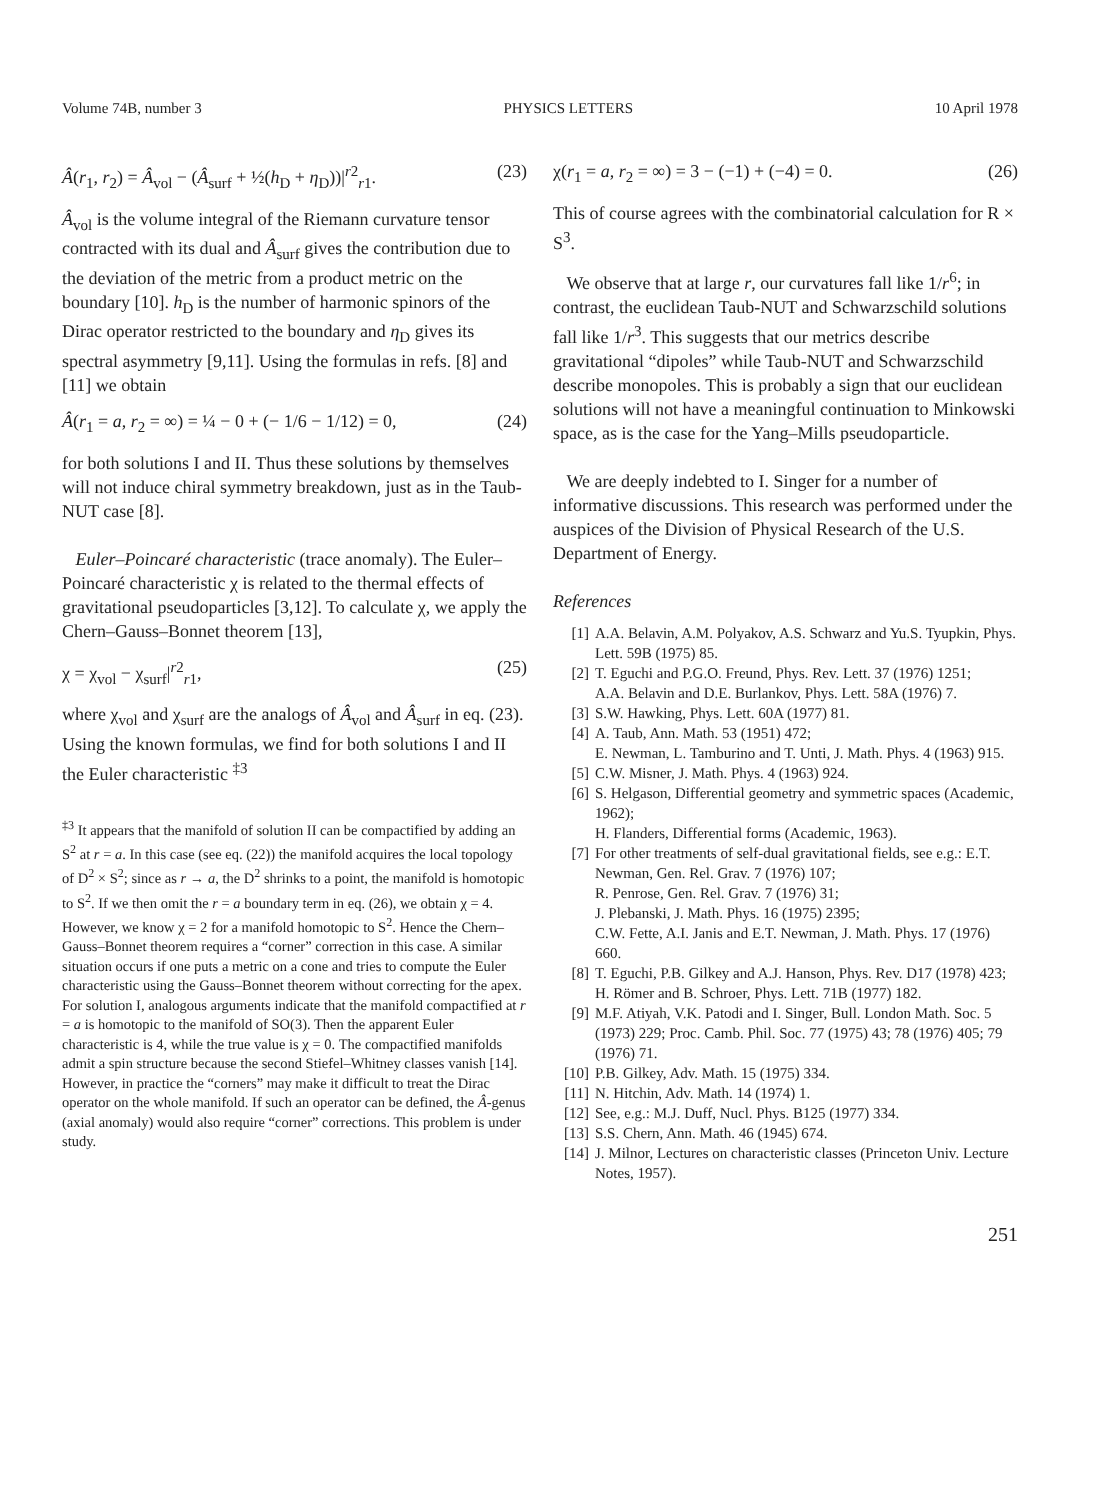Volume 74B, number 3 PHYSICS LETTERS 10 April 1978
Â(r<sub>1</sub>, r<sub>2</sub>) = Â<sub>vol</sub> − (Â<sub>surf</sub> + ½(h<sub>D</sub> + η<sub>D</sub>))|<sup>r2</sup><sub>r1</sub>. (23)
Â<sub>vol</sub> is the volume integral of the Riemann curvature tensor contracted with its dual and Â<sub>surf</sub> gives the contribution due to the deviation of the metric from a product metric on the boundary [10]. h<sub>D</sub> is the number of harmonic spinors of the Dirac operator restricted to the boundary and η<sub>D</sub> gives its spectral asymmetry [9,11]. Using the formulas in refs. [8] and [11] we obtain
Â(r<sub>1</sub> = a, r<sub>2</sub> = ∞) = ¼ − 0 + (− 1/6 − 1/12) = 0, (24)
for both solutions I and II. Thus these solutions by themselves will not induce chiral symmetry breakdown, just as in the Taub-NUT case [8].
Euler–Poincaré characteristic (trace anomaly). The Euler–Poincaré characteristic χ is related to the thermal effects of gravitational pseudoparticles [3,12]. To calculate χ, we apply the Chern–Gauss–Bonnet theorem [13],
χ = χ<sub>vol</sub> − χ<sub>surf</sub>|<sup>r2</sup><sub>r1</sub>, (25)
where χ<sub>vol</sub> and χ<sub>surf</sub> are the analogs of Â<sub>vol</sub> and Â<sub>surf</sub> in eq. (23). Using the known formulas, we find for both solutions I and II the Euler characteristic <sup>‡3</sup>
<sup>‡3</sup> It appears that the manifold of solution II can be compactified by adding an S<sup>2</sup> at r = a. In this case (see eq. (22)) the manifold acquires the local topology of D<sup>2</sup> × S<sup>2</sup>; since as r → a, the D<sup>2</sup> shrinks to a point, the manifold is homotopic to S<sup>2</sup>. If we then omit the r = a boundary term in eq. (26), we obtain χ = 4. However, we know χ = 2 for a manifold homotopic to S<sup>2</sup>. Hence the Chern–Gauss–Bonnet theorem requires a “corner” correction in this case. A similar situation occurs if one puts a metric on a cone and tries to compute the Euler characteristic using the Gauss–Bonnet theorem without correcting for the apex. For solution I, analogous arguments indicate that the manifold compactified at r = a is homotopic to the manifold of SO(3). Then the apparent Euler characteristic is 4, while the true value is χ = 0. The compactified manifolds admit a spin structure because the second Stiefel–Whitney classes vanish [14]. However, in practice the “corners” may make it difficult to treat the Dirac operator on the whole manifold. If such an operator can be defined, the Â-genus (axial anomaly) would also require “corner” corrections. This problem is under study.
χ(r<sub>1</sub> = a, r<sub>2</sub> = ∞) = 3 − (−1) + (−4) = 0. (26)
This of course agrees with the combinatorial calculation for R × S<sup>3</sup>.
We observe that at large r, our curvatures fall like 1/r<sup>6</sup>; in contrast, the euclidean Taub-NUT and Schwarzschild solutions fall like 1/r<sup>3</sup>. This suggests that our metrics describe gravitational “dipoles” while Taub-NUT and Schwarzschild describe monopoles. This is probably a sign that our euclidean solutions will not have a meaningful continuation to Minkowski space, as is the case for the Yang–Mills pseudoparticle.
We are deeply indebted to I. Singer for a number of informative discussions. This research was performed under the auspices of the Division of Physical Research of the U.S. Department of Energy.
References
[1] A.A. Belavin, A.M. Polyakov, A.S. Schwarz and Yu.S. Tyupkin, Phys. Lett. 59B (1975) 85.
[2] T. Eguchi and P.G.O. Freund, Phys. Rev. Lett. 37 (1976) 1251;
A.A. Belavin and D.E. Burlankov, Phys. Lett. 58A (1976) 7.
[3] S.W. Hawking, Phys. Lett. 60A (1977) 81.
[4] A. Taub, Ann. Math. 53 (1951) 472;
E. Newman, L. Tamburino and T. Unti, J. Math. Phys. 4 (1963) 915.
[5] C.W. Misner, J. Math. Phys. 4 (1963) 924.
[6] S. Helgason, Differential geometry and symmetric spaces (Academic, 1962);
H. Flanders, Differential forms (Academic, 1963).
[7] For other treatments of self-dual gravitational fields, see e.g.: E.T. Newman, Gen. Rel. Grav. 7 (1976) 107;
R. Penrose, Gen. Rel. Grav. 7 (1976) 31;
J. Plebanski, J. Math. Phys. 16 (1975) 2395;
C.W. Fette, A.I. Janis and E.T. Newman, J. Math. Phys. 17 (1976) 660.
[8] T. Eguchi, P.B. Gilkey and A.J. Hanson, Phys. Rev. D17 (1978) 423;
H. Römer and B. Schroer, Phys. Lett. 71B (1977) 182.
[9] M.F. Atiyah, V.K. Patodi and I. Singer, Bull. London Math. Soc. 5 (1973) 229; Proc. Camb. Phil. Soc. 77 (1975) 43; 78 (1976) 405; 79 (1976) 71.
[10] P.B. Gilkey, Adv. Math. 15 (1975) 334.
[11] N. Hitchin, Adv. Math. 14 (1974) 1.
[12] See, e.g.: M.J. Duff, Nucl. Phys. B125 (1977) 334.
[13] S.S. Chern, Ann. Math. 46 (1945) 674.
[14] J. Milnor, Lectures on characteristic classes (Princeton Univ. Lecture Notes, 1957).
251